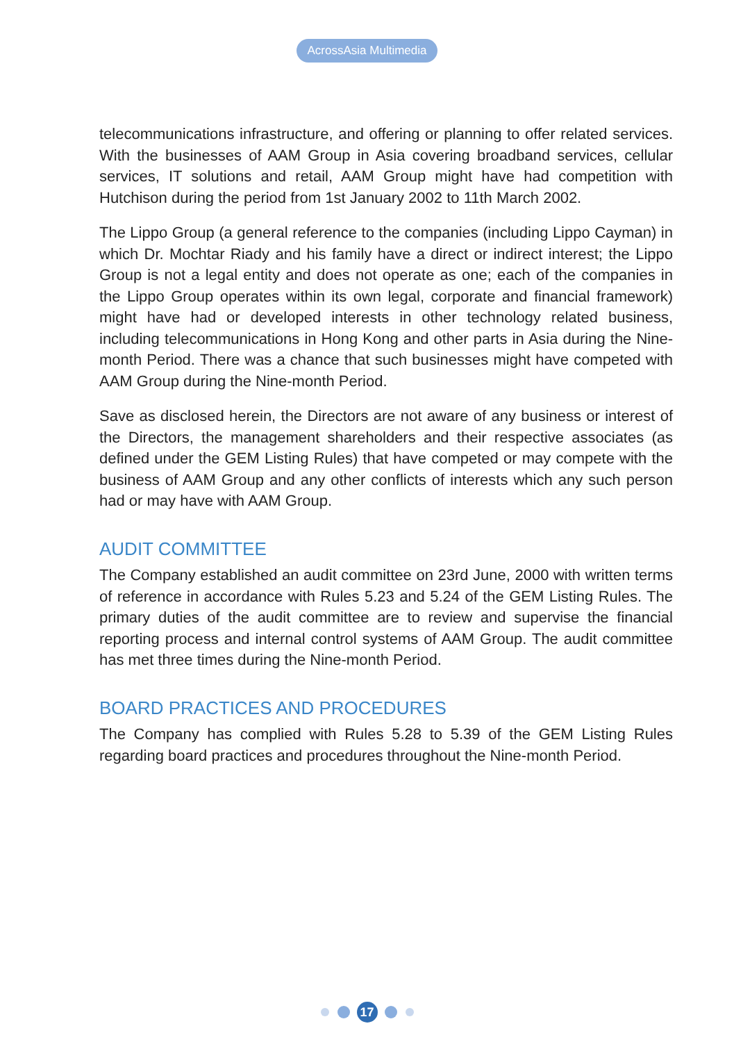AcrossAsia Multimedia
telecommunications infrastructure, and offering or planning to offer related services. With the businesses of AAM Group in Asia covering broadband services, cellular services, IT solutions and retail, AAM Group might have had competition with Hutchison during the period from 1st January 2002 to 11th March 2002.
The Lippo Group (a general reference to the companies (including Lippo Cayman) in which Dr. Mochtar Riady and his family have a direct or indirect interest; the Lippo Group is not a legal entity and does not operate as one; each of the companies in the Lippo Group operates within its own legal, corporate and financial framework) might have had or developed interests in other technology related business, including telecommunications in Hong Kong and other parts in Asia during the Nine-month Period. There was a chance that such businesses might have competed with AAM Group during the Nine-month Period.
Save as disclosed herein, the Directors are not aware of any business or interest of the Directors, the management shareholders and their respective associates (as defined under the GEM Listing Rules) that have competed or may compete with the business of AAM Group and any other conflicts of interests which any such person had or may have with AAM Group.
AUDIT COMMITTEE
The Company established an audit committee on 23rd June, 2000 with written terms of reference in accordance with Rules 5.23 and 5.24 of the GEM Listing Rules. The primary duties of the audit committee are to review and supervise the financial reporting process and internal control systems of AAM Group. The audit committee has met three times during the Nine-month Period.
BOARD PRACTICES AND PROCEDURES
The Company has complied with Rules 5.28 to 5.39 of the GEM Listing Rules regarding board practices and procedures throughout the Nine-month Period.
17